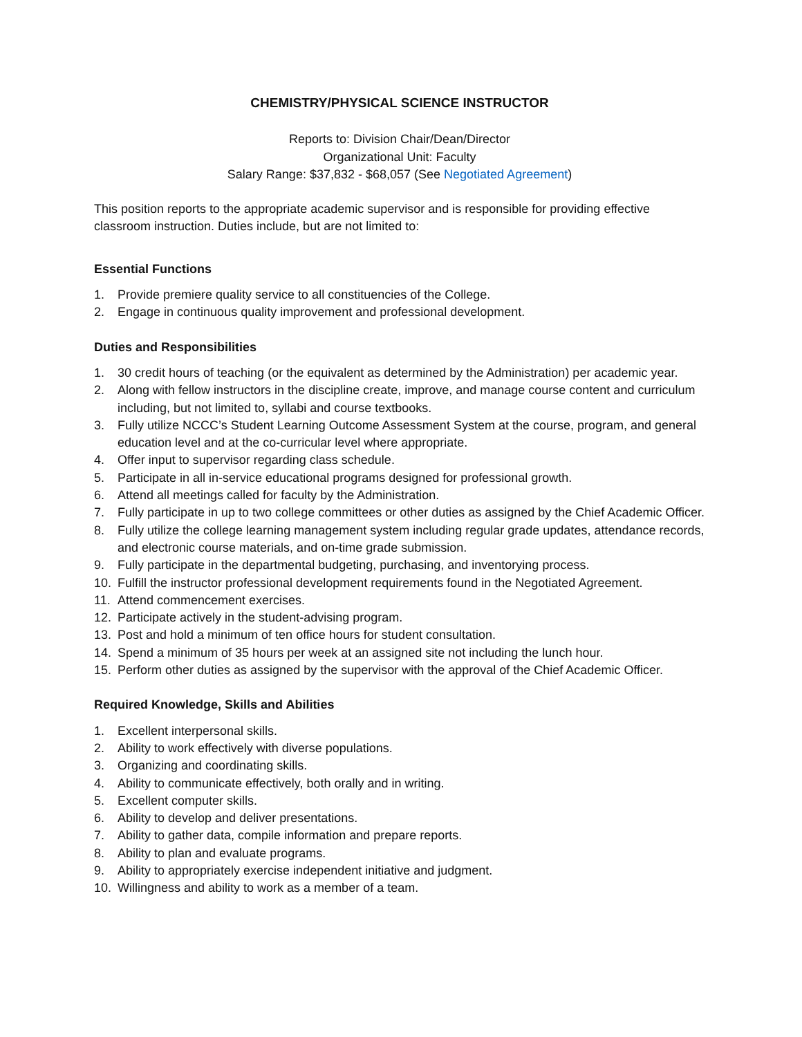CHEMISTRY/PHYSICAL SCIENCE INSTRUCTOR
Reports to: Division Chair/Dean/Director
Organizational Unit: Faculty
Salary Range: $37,832 - $68,057 (See Negotiated Agreement)
This position reports to the appropriate academic supervisor and is responsible for providing effective classroom instruction. Duties include, but are not limited to:
Essential Functions
1. Provide premiere quality service to all constituencies of the College.
2. Engage in continuous quality improvement and professional development.
Duties and Responsibilities
1. 30 credit hours of teaching (or the equivalent as determined by the Administration) per academic year.
2. Along with fellow instructors in the discipline create, improve, and manage course content and curriculum including, but not limited to, syllabi and course textbooks.
3. Fully utilize NCCC’s Student Learning Outcome Assessment System at the course, program, and general education level and at the co-curricular level where appropriate.
4. Offer input to supervisor regarding class schedule.
5. Participate in all in-service educational programs designed for professional growth.
6. Attend all meetings called for faculty by the Administration.
7. Fully participate in up to two college committees or other duties as assigned by the Chief Academic Officer.
8. Fully utilize the college learning management system including regular grade updates, attendance records, and electronic course materials, and on-time grade submission.
9. Fully participate in the departmental budgeting, purchasing, and inventorying process.
10. Fulfill the instructor professional development requirements found in the Negotiated Agreement.
11. Attend commencement exercises.
12. Participate actively in the student-advising program.
13. Post and hold a minimum of ten office hours for student consultation.
14. Spend a minimum of 35 hours per week at an assigned site not including the lunch hour.
15. Perform other duties as assigned by the supervisor with the approval of the Chief Academic Officer.
Required Knowledge, Skills and Abilities
1. Excellent interpersonal skills.
2. Ability to work effectively with diverse populations.
3. Organizing and coordinating skills.
4. Ability to communicate effectively, both orally and in writing.
5. Excellent computer skills.
6. Ability to develop and deliver presentations.
7. Ability to gather data, compile information and prepare reports.
8. Ability to plan and evaluate programs.
9. Ability to appropriately exercise independent initiative and judgment.
10. Willingness and ability to work as a member of a team.